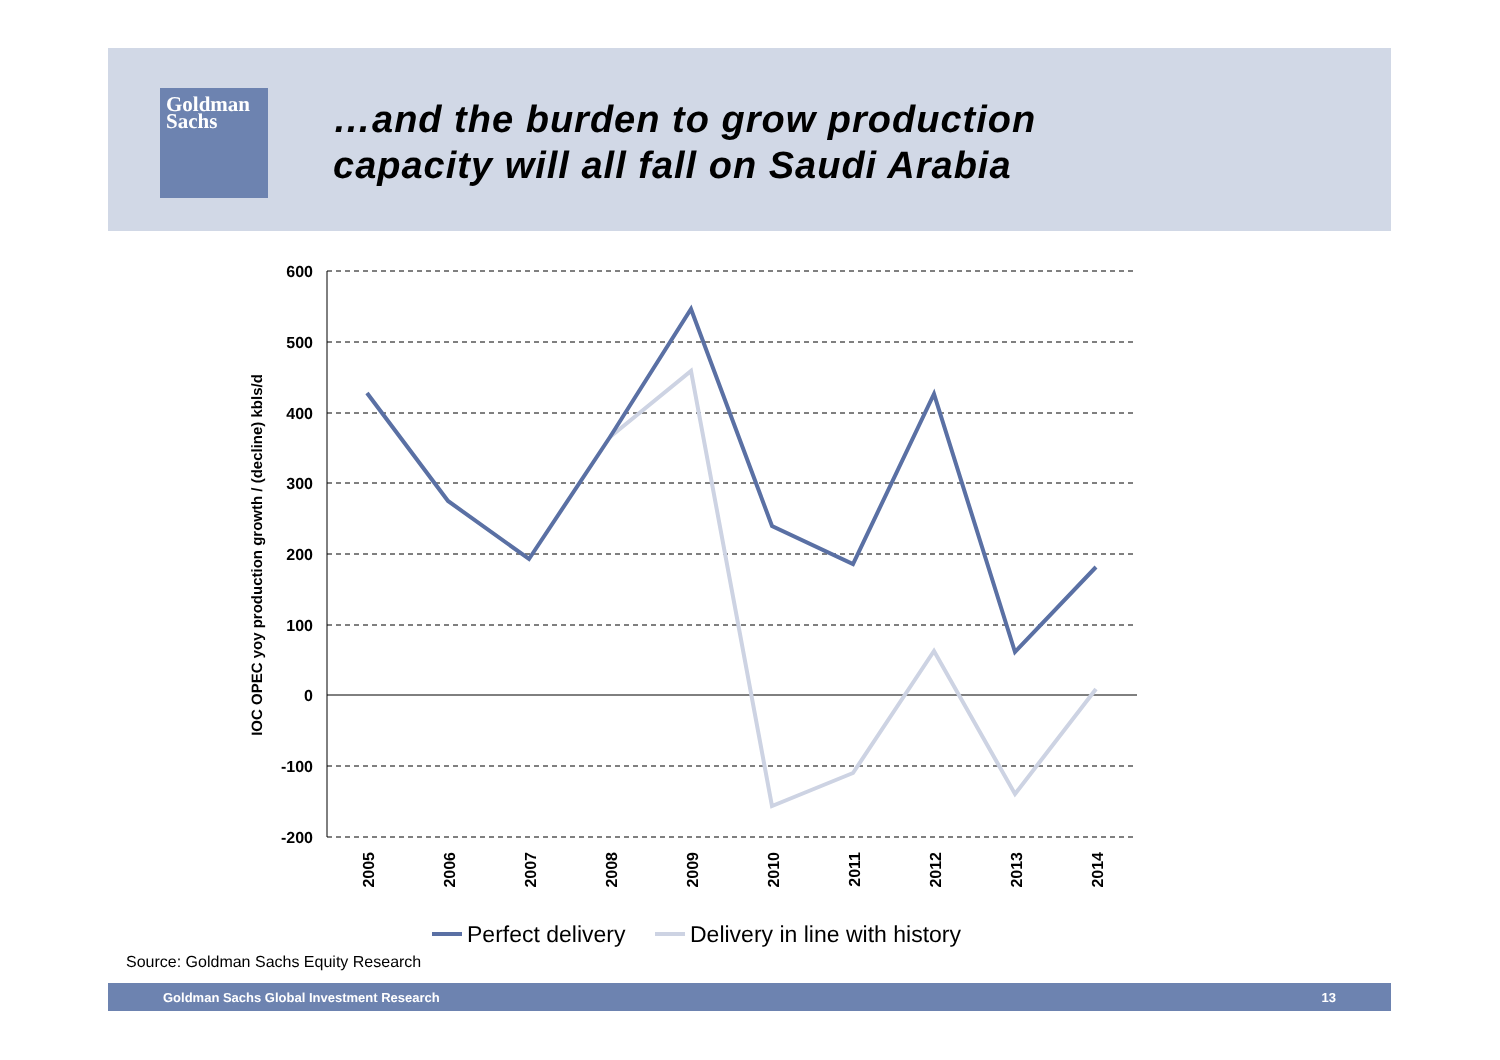Goldman
Sachs
…and the burden to grow production
capacity will all fall on Saudi Arabia
600
500
400
300
200
100
0
-100
-200
IOC OPEC yoy production growth / (decline) kbls/d
2005
2006
2007
2008
2009
2010
2011
2012
2013
2014
Perfect delivery
Delivery in line with history
Source: Goldman Sachs Equity Research
Goldman Sachs Global Investment Research 13